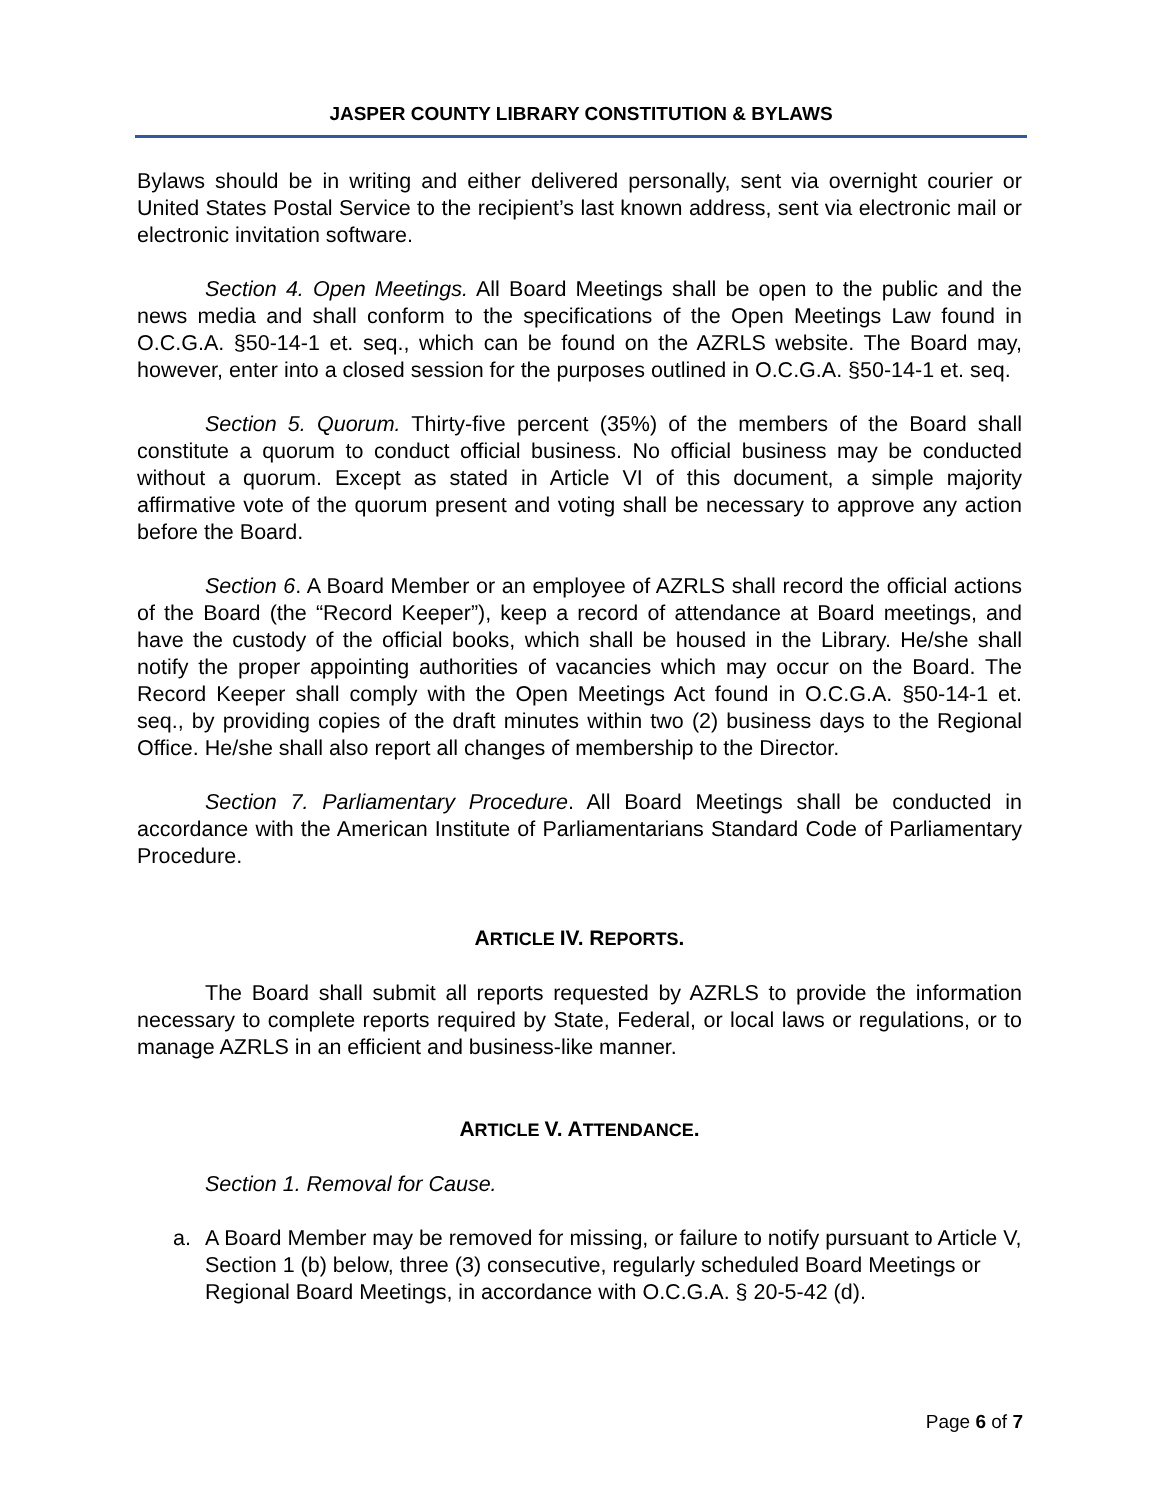JASPER COUNTY LIBRARY CONSTITUTION & BYLAWS
Bylaws should be in writing and either delivered personally, sent via overnight courier or United States Postal Service to the recipient’s last known address, sent via electronic mail or electronic invitation software.
Section 4. Open Meetings. All Board Meetings shall be open to the public and the news media and shall conform to the specifications of the Open Meetings Law found in O.C.G.A. §50-14-1 et. seq., which can be found on the AZRLS website. The Board may, however, enter into a closed session for the purposes outlined in O.C.G.A. §50-14-1 et. seq.
Section 5. Quorum. Thirty-five percent (35%) of the members of the Board shall constitute a quorum to conduct official business. No official business may be conducted without a quorum. Except as stated in Article VI of this document, a simple majority affirmative vote of the quorum present and voting shall be necessary to approve any action before the Board.
Section 6. A Board Member or an employee of AZRLS shall record the official actions of the Board (the “Record Keeper”), keep a record of attendance at Board meetings, and have the custody of the official books, which shall be housed in the Library. He/she shall notify the proper appointing authorities of vacancies which may occur on the Board. The Record Keeper shall comply with the Open Meetings Act found in O.C.G.A. §50-14-1 et. seq., by providing copies of the draft minutes within two (2) business days to the Regional Office. He/she shall also report all changes of membership to the Director.
Section 7. Parliamentary Procedure. All Board Meetings shall be conducted in accordance with the American Institute of Parliamentarians Standard Code of Parliamentary Procedure.
ARTICLE IV. REPORTS.
The Board shall submit all reports requested by AZRLS to provide the information necessary to complete reports required by State, Federal, or local laws or regulations, or to manage AZRLS in an efficient and business-like manner.
ARTICLE V. ATTENDANCE.
Section 1. Removal for Cause.
a. A Board Member may be removed for missing, or failure to notify pursuant to Article V, Section 1 (b) below, three (3) consecutive, regularly scheduled Board Meetings or Regional Board Meetings, in accordance with O.C.G.A. § 20-5-42 (d).
Page 6 of 7